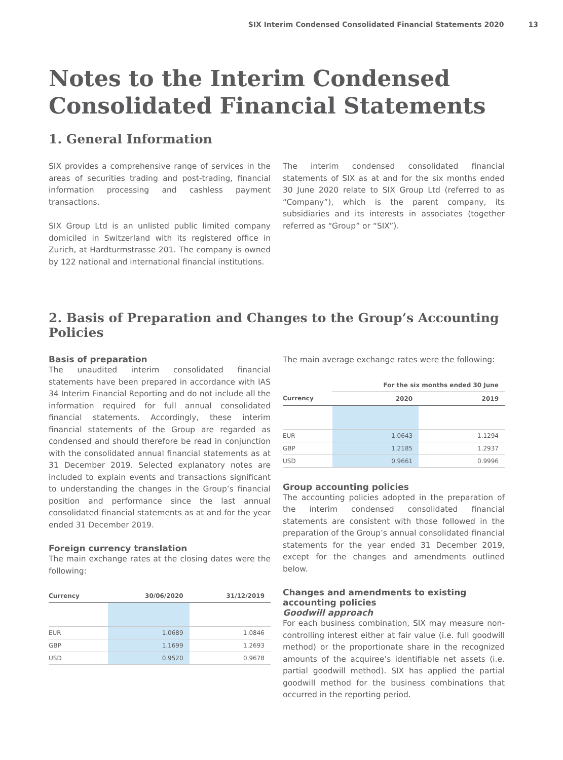SIX Interim Condensed Consolidated Financial Statements 2020 13
Notes to the Interim Condensed Consolidated Financial Statements
1. General Information
SIX provides a comprehensive range of services in the areas of securities trading and post-trading, financial information processing and cashless payment transactions.
SIX Group Ltd is an unlisted public limited company domiciled in Switzerland with its registered office in Zurich, at Hardturmstrasse 201. The company is owned by 122 national and international financial institutions.
The interim condensed consolidated financial statements of SIX as at and for the six months ended 30 June 2020 relate to SIX Group Ltd (referred to as “Company”), which is the parent company, its subsidiaries and its interests in associates (together referred as “Group” or “SIX”).
2. Basis of Preparation and Changes to the Group’s Accounting Policies
Basis of preparation
The unaudited interim consolidated financial statements have been prepared in accordance with IAS 34 Interim Financial Reporting and do not include all the information required for full annual consolidated financial statements. Accordingly, these interim financial statements of the Group are regarded as condensed and should therefore be read in conjunction with the consolidated annual financial statements as at 31 December 2019. Selected explanatory notes are included to explain events and transactions significant to understanding the changes in the Group’s financial position and performance since the last annual consolidated financial statements as at and for the year ended 31 December 2019.
Foreign currency translation
The main exchange rates at the closing dates were the following:
| Currency | 30/06/2020 | 31/12/2019 |
| --- | --- | --- |
| EUR | 1.0689 | 1.0846 |
| GBP | 1.1699 | 1.2693 |
| USD | 0.9520 | 0.9678 |
The main average exchange rates were the following:
| | For the six months ended 30 June | |
| --- | --- | --- |
| Currency | 2020 | 2019 |
| EUR | 1.0643 | 1.1294 |
| GBP | 1.2185 | 1.2937 |
| USD | 0.9661 | 0.9996 |
Group accounting policies
The accounting policies adopted in the preparation of the interim condensed consolidated financial statements are consistent with those followed in the preparation of the Group’s annual consolidated financial statements for the year ended 31 December 2019, except for the changes and amendments outlined below.
Changes and amendments to existing accounting policies
Goodwill approach
For each business combination, SIX may measure non-controlling interest either at fair value (i.e. full goodwill method) or the proportionate share in the recognized amounts of the acquiree’s identifiable net assets (i.e. partial goodwill method). SIX has applied the partial goodwill method for the business combinations that occurred in the reporting period.